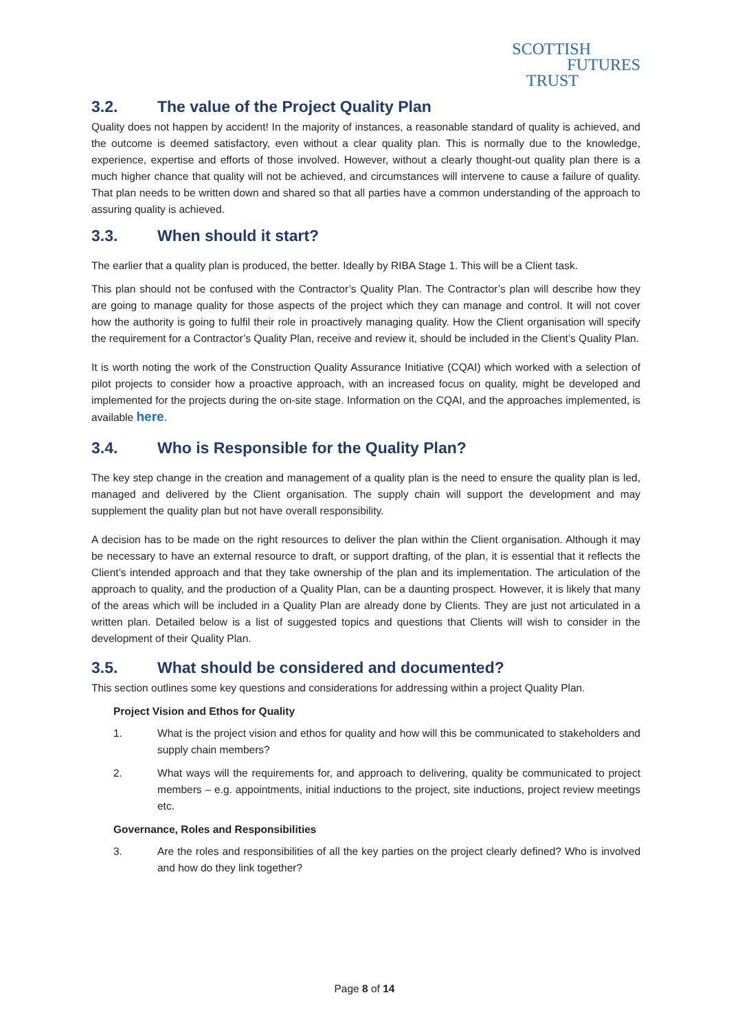SCOTTISH
FUTURES
TRUST
3.2. The value of the Project Quality Plan
Quality does not happen by accident! In the majority of instances, a reasonable standard of quality is achieved, and the outcome is deemed satisfactory, even without a clear quality plan. This is normally due to the knowledge, experience, expertise and efforts of those involved. However, without a clearly thought-out quality plan there is a much higher chance that quality will not be achieved, and circumstances will intervene to cause a failure of quality. That plan needs to be written down and shared so that all parties have a common understanding of the approach to assuring quality is achieved.
3.3. When should it start?
The earlier that a quality plan is produced, the better. Ideally by RIBA Stage 1. This will be a Client task.
This plan should not be confused with the Contractor’s Quality Plan. The Contractor’s plan will describe how they are going to manage quality for those aspects of the project which they can manage and control. It will not cover how the authority is going to fulfil their role in proactively managing quality. How the Client organisation will specify the requirement for a Contractor’s Quality Plan, receive and review it, should be included in the Client’s Quality Plan.
It is worth noting the work of the Construction Quality Assurance Initiative (CQAI) which worked with a selection of pilot projects to consider how a proactive approach, with an increased focus on quality, might be developed and implemented for the projects during the on-site stage. Information on the CQAI, and the approaches implemented, is available here.
3.4. Who is Responsible for the Quality Plan?
The key step change in the creation and management of a quality plan is the need to ensure the quality plan is led, managed and delivered by the Client organisation. The supply chain will support the development and may supplement the quality plan but not have overall responsibility.
A decision has to be made on the right resources to deliver the plan within the Client organisation. Although it may be necessary to have an external resource to draft, or support drafting, of the plan, it is essential that it reflects the Client’s intended approach and that they take ownership of the plan and its implementation. The articulation of the approach to quality, and the production of a Quality Plan, can be a daunting prospect. However, it is likely that many of the areas which will be included in a Quality Plan are already done by Clients. They are just not articulated in a written plan. Detailed below is a list of suggested topics and questions that Clients will wish to consider in the development of their Quality Plan.
3.5. What should be considered and documented?
This section outlines some key questions and considerations for addressing within a project Quality Plan.
Project Vision and Ethos for Quality
1. What is the project vision and ethos for quality and how will this be communicated to stakeholders and supply chain members?
2. What ways will the requirements for, and approach to delivering, quality be communicated to project members – e.g. appointments, initial inductions to the project, site inductions, project review meetings etc.
Governance, Roles and Responsibilities
3. Are the roles and responsibilities of all the key parties on the project clearly defined? Who is involved and how do they link together?
Page 8 of 14